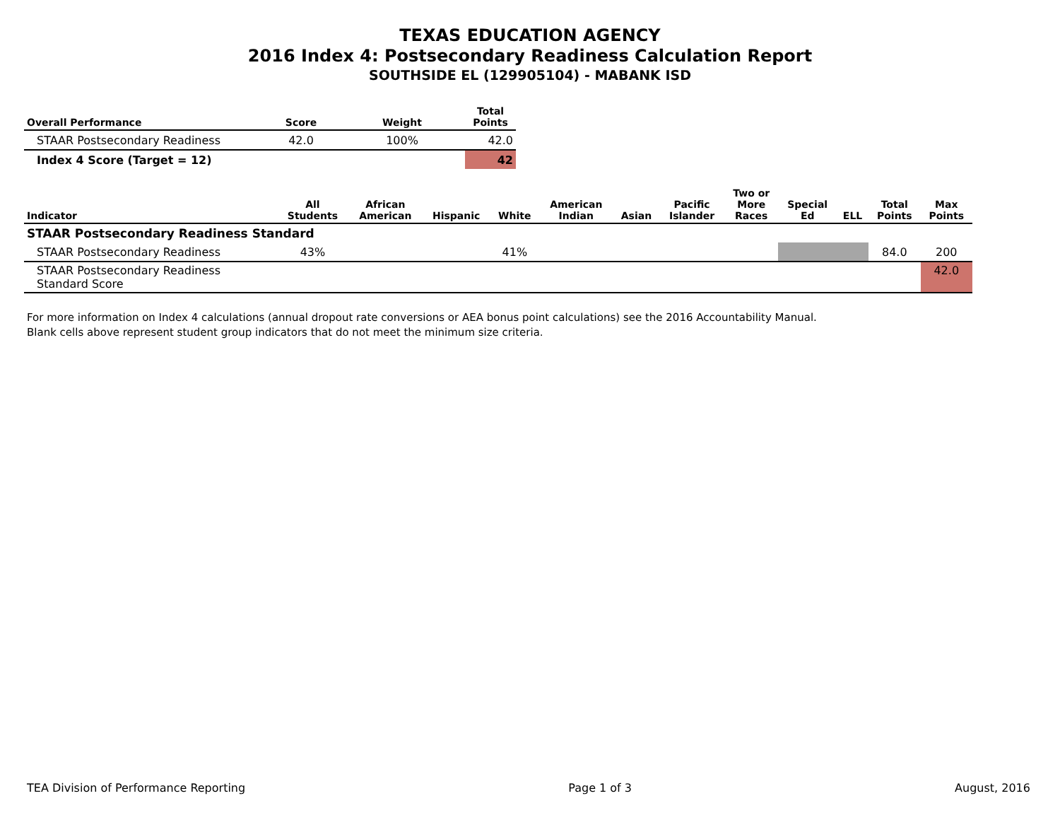TEXAS EDUCATION AGENCY
2016 Index 4: Postsecondary Readiness Calculation Report
SOUTHSIDE EL (129905104) - MABANK ISD
| Overall Performance | Score | Weight | Total Points |
| --- | --- | --- | --- |
| STAAR Postsecondary Readiness | 42.0 | 100% | 42.0 |
| Index 4 Score (Target = 12) | | | 42 |
| Indicator | All Students | African American | Hispanic | White | American Indian | Asian | Pacific Islander | Two or More Races | Special Ed | ELL | Total Points | Max Points |
| --- | --- | --- | --- | --- | --- | --- | --- | --- | --- | --- | --- | --- |
| STAAR Postsecondary Readiness Standard | | | | | | | | | | | | |
| STAAR Postsecondary Readiness | 43% | | | 41% | | | | | | | 84.0 | 200 |
| STAAR Postsecondary Readiness Standard Score | | | | | | | | | | | | 42.0 |
For more information on Index 4 calculations (annual dropout rate conversions or AEA bonus point calculations) see the 2016 Accountability Manual.
Blank cells above represent student group indicators that do not meet the minimum size criteria.
TEA Division of Performance Reporting Page 1 of 3 August, 2016